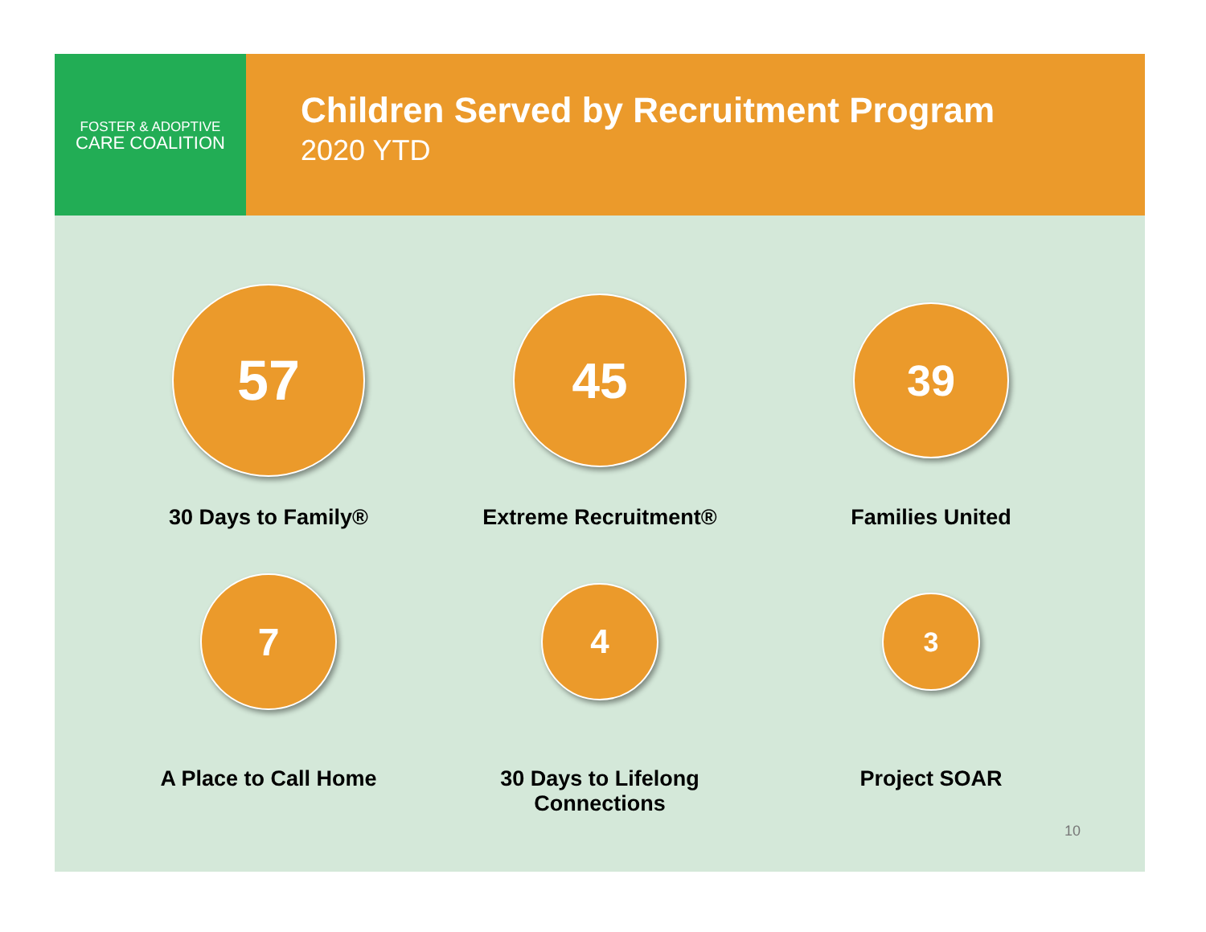FOSTER & ADOPTIVE
CARE COALITION
Children Served by Recruitment Program
2020 YTD
57
30 Days to Family®
45
Extreme Recruitment®
39
Families United
7
A Place to Call Home
4
30 Days to Lifelong Connections
3
Project SOAR
10